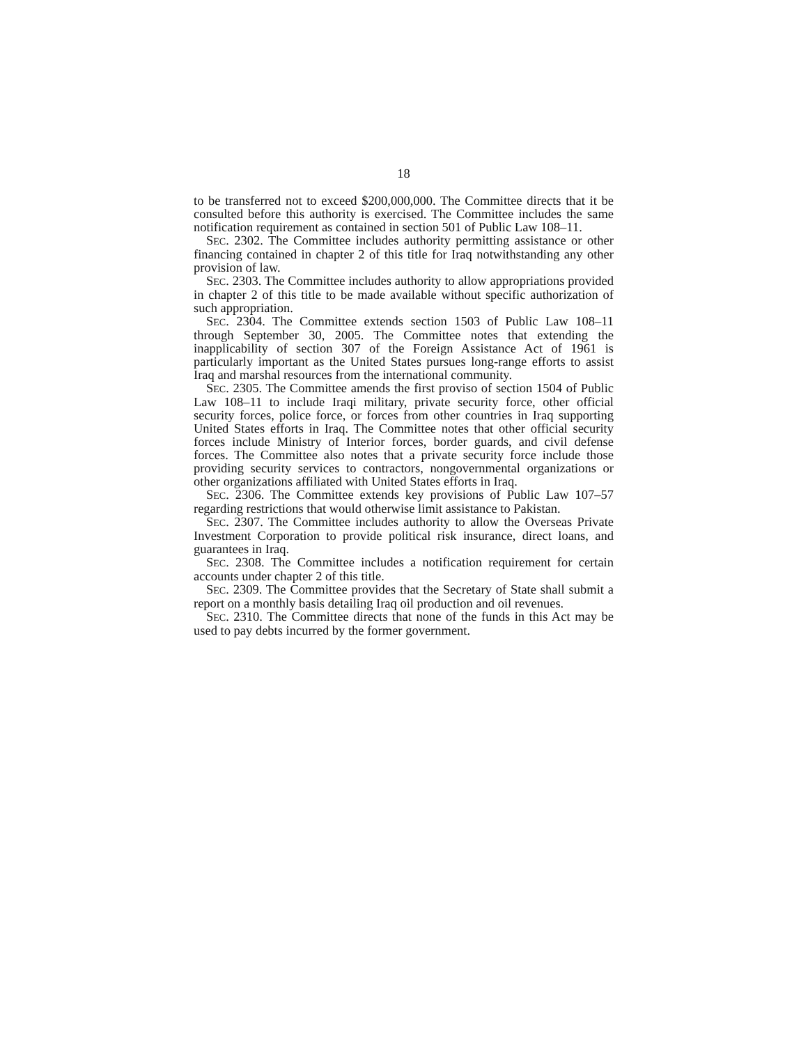18
to be transferred not to exceed $200,000,000. The Committee directs that it be consulted before this authority is exercised. The Committee includes the same notification requirement as contained in section 501 of Public Law 108–11.
SEC. 2302. The Committee includes authority permitting assistance or other financing contained in chapter 2 of this title for Iraq notwithstanding any other provision of law.
SEC. 2303. The Committee includes authority to allow appropriations provided in chapter 2 of this title to be made available without specific authorization of such appropriation.
SEC. 2304. The Committee extends section 1503 of Public Law 108–11 through September 30, 2005. The Committee notes that extending the inapplicability of section 307 of the Foreign Assistance Act of 1961 is particularly important as the United States pursues long-range efforts to assist Iraq and marshal resources from the international community.
SEC. 2305. The Committee amends the first proviso of section 1504 of Public Law 108–11 to include Iraqi military, private security force, other official security forces, police force, or forces from other countries in Iraq supporting United States efforts in Iraq. The Committee notes that other official security forces include Ministry of Interior forces, border guards, and civil defense forces. The Committee also notes that a private security force include those providing security services to contractors, nongovernmental organizations or other organizations affiliated with United States efforts in Iraq.
SEC. 2306. The Committee extends key provisions of Public Law 107–57 regarding restrictions that would otherwise limit assistance to Pakistan.
SEC. 2307. The Committee includes authority to allow the Overseas Private Investment Corporation to provide political risk insurance, direct loans, and guarantees in Iraq.
SEC. 2308. The Committee includes a notification requirement for certain accounts under chapter 2 of this title.
SEC. 2309. The Committee provides that the Secretary of State shall submit a report on a monthly basis detailing Iraq oil production and oil revenues.
SEC. 2310. The Committee directs that none of the funds in this Act may be used to pay debts incurred by the former government.